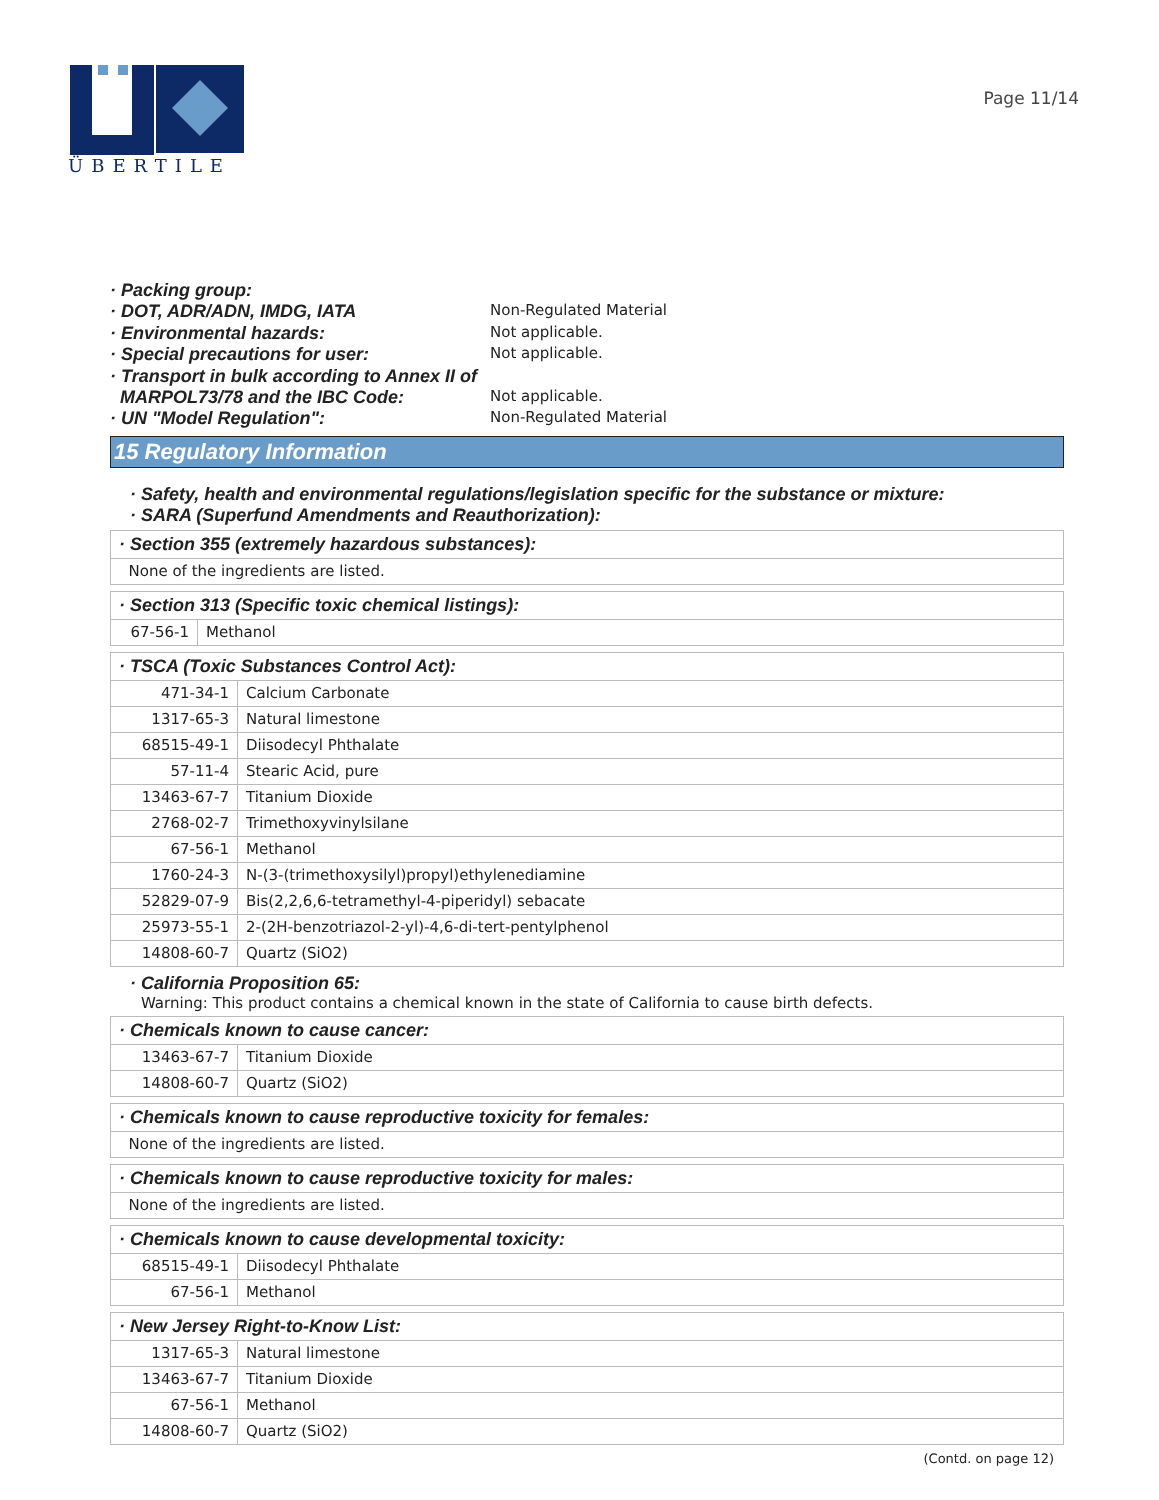ÜBERTILE
Page 11/14
· Packing group:
· DOT, ADR/ADN, IMDG, IATA Non-Regulated Material
· Environmental hazards: Not applicable.
· Special precautions for user: Not applicable.
· Transport in bulk according to Annex II of
MARPOL73/78 and the IBC Code: Not applicable.
· UN "Model Regulation": Non-Regulated Material
15 Regulatory Information
· Safety, health and environmental regulations/legislation specific for the substance or mixture:
· SARA (Superfund Amendments and Reauthorization):
| · Section 355 (extremely hazardous substances): |
| None of the ingredients are listed. |
| · Section 313 (Specific toxic chemical listings): | |
| 67-56-1 | Methanol |
| · TSCA (Toxic Substances Control Act): | |
| 471-34-1 | Calcium Carbonate |
| 1317-65-3 | Natural limestone |
| 68515-49-1 | Diisodecyl Phthalate |
| 57-11-4 | Stearic Acid, pure |
| 13463-67-7 | Titanium Dioxide |
| 2768-02-7 | Trimethoxyvinylsilane |
| 67-56-1 | Methanol |
| 1760-24-3 | N-(3-(trimethoxysilyl)propyl)ethylenediamine |
| 52829-07-9 | Bis(2,2,6,6-tetramethyl-4-piperidyl) sebacate |
| 25973-55-1 | 2-(2H-benzotriazol-2-yl)-4,6-di-tert-pentylphenol |
| 14808-60-7 | Quartz (SiO2) |
· California Proposition 65:
Warning: This product contains a chemical known in the state of California to cause birth defects.
| · Chemicals known to cause cancer: | |
| 13463-67-7 | Titanium Dioxide |
| 14808-60-7 | Quartz (SiO2) |
| · Chemicals known to cause reproductive toxicity for females: |
| None of the ingredients are listed. |
| · Chemicals known to cause reproductive toxicity for males: |
| None of the ingredients are listed. |
| · Chemicals known to cause developmental toxicity: | |
| 68515-49-1 | Diisodecyl Phthalate |
| 67-56-1 | Methanol |
| · New Jersey Right-to-Know List: | |
| 1317-65-3 | Natural limestone |
| 13463-67-7 | Titanium Dioxide |
| 67-56-1 | Methanol |
| 14808-60-7 | Quartz (SiO2) |
(Contd. on page 12)